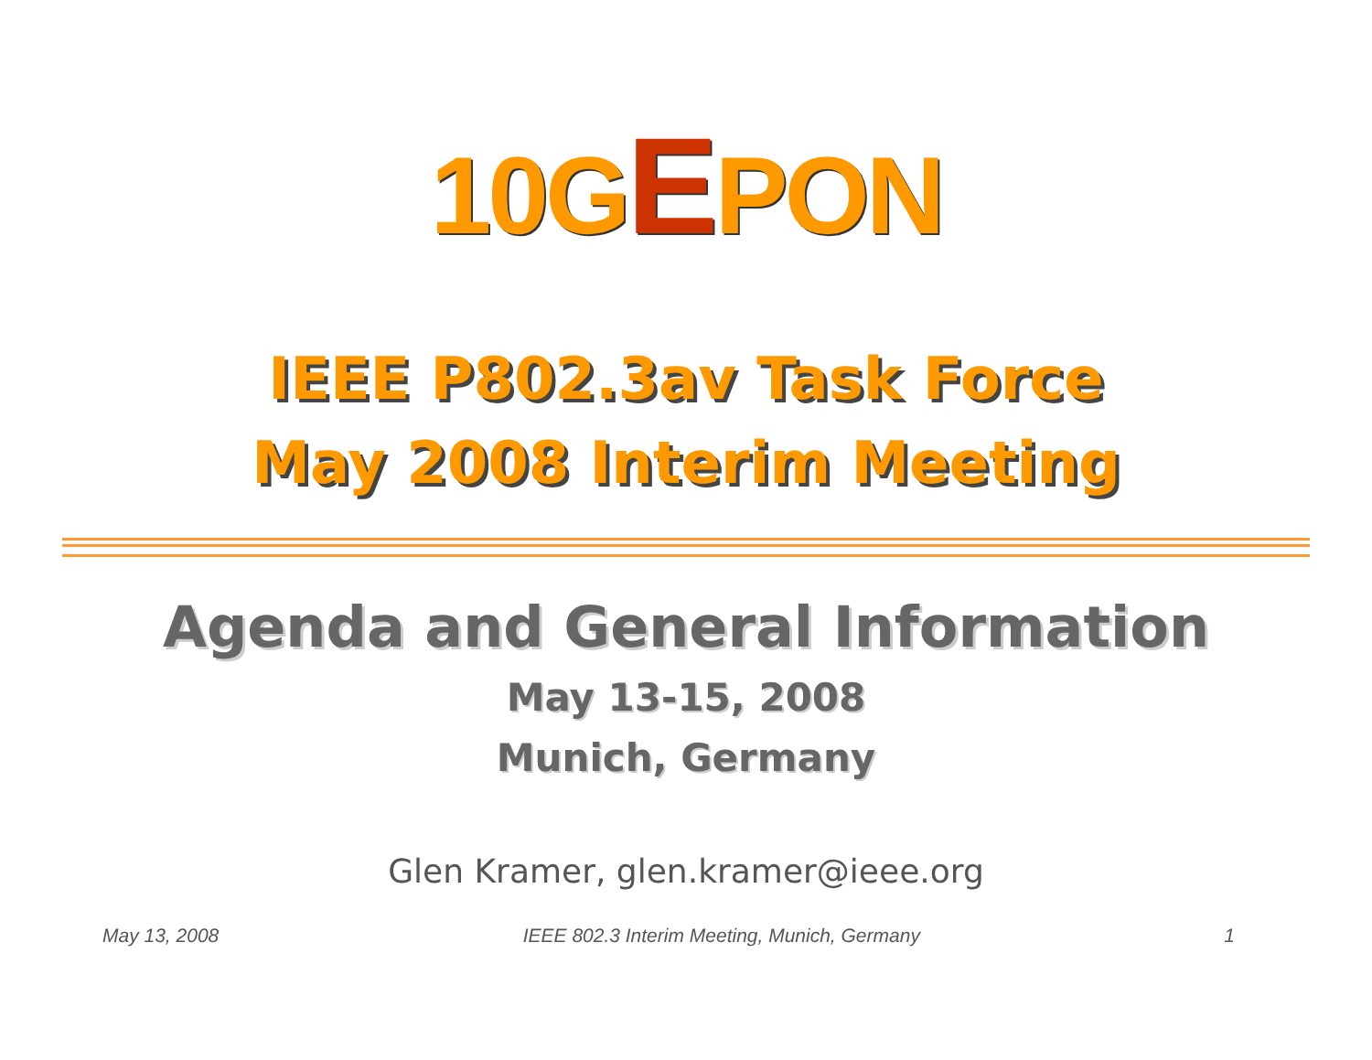10GEPON
IEEE P802.3av Task Force
May 2008 Interim Meeting
Agenda and General Information
May 13-15, 2008
Munich, Germany
Glen Kramer, glen.kramer@ieee.org
May 13, 2008 IEEE 802.3 Interim Meeting, Munich, Germany 1